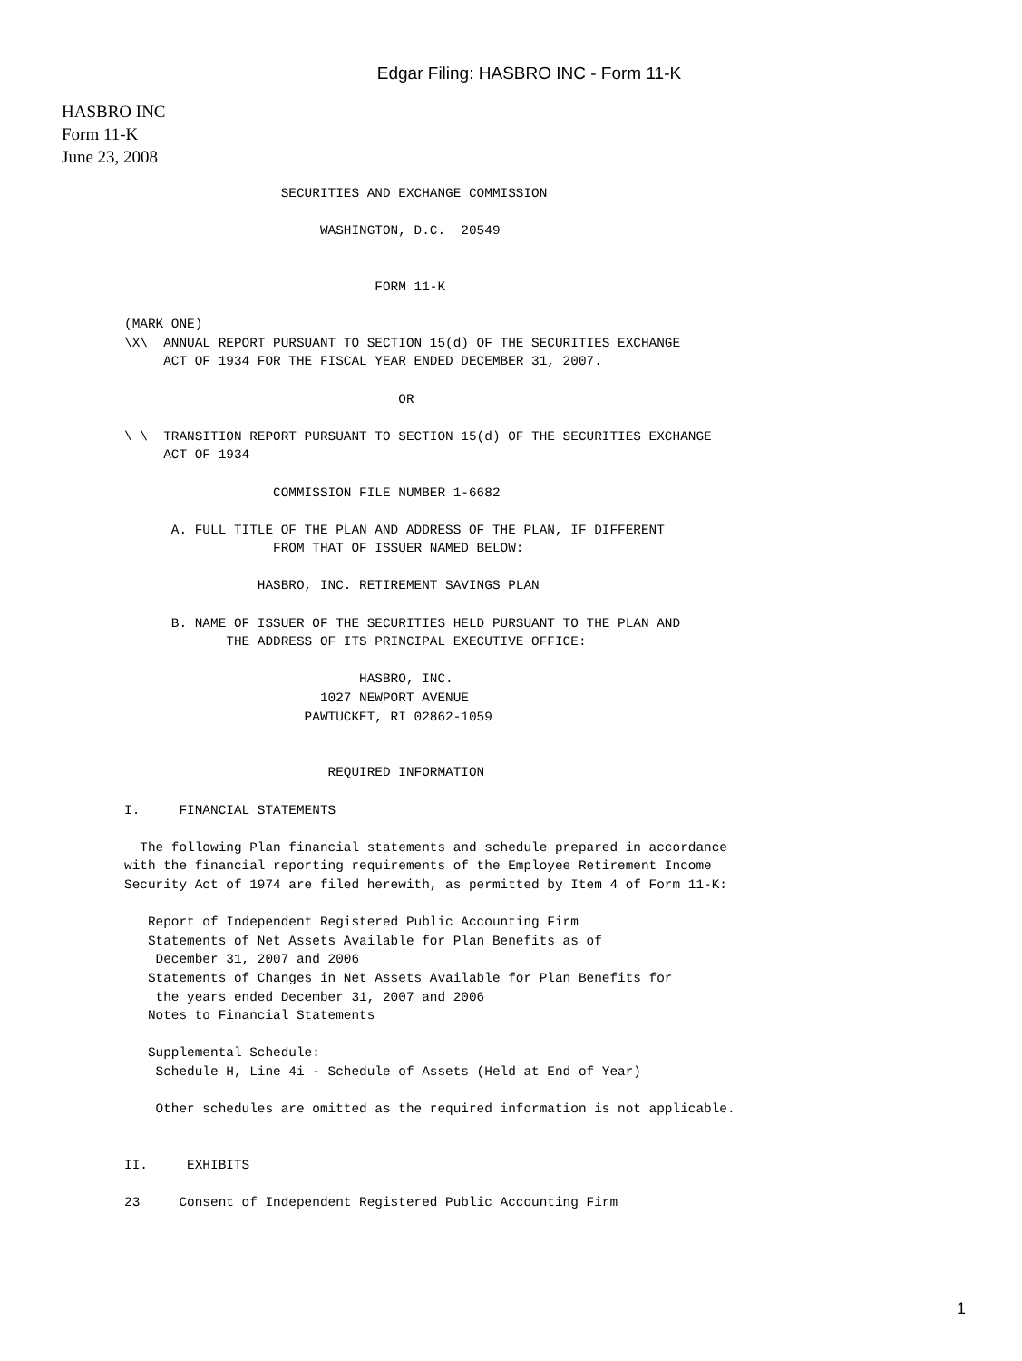Edgar Filing: HASBRO INC - Form 11-K
HASBRO INC
Form 11-K
June 23, 2008
                    SECURITIES AND EXCHANGE COMMISSION

                         WASHINGTON, D.C.  20549


                                FORM 11-K

(MARK ONE)
\X\  ANNUAL REPORT PURSUANT TO SECTION 15(d) OF THE SECURITIES EXCHANGE
     ACT OF 1934 FOR THE FISCAL YEAR ENDED DECEMBER 31, 2007.

                                   OR

\ \  TRANSITION REPORT PURSUANT TO SECTION 15(d) OF THE SECURITIES EXCHANGE
     ACT OF 1934

                   COMMISSION FILE NUMBER 1-6682

      A. FULL TITLE OF THE PLAN AND ADDRESS OF THE PLAN, IF DIFFERENT
                   FROM THAT OF ISSUER NAMED BELOW:

                 HASBRO, INC. RETIREMENT SAVINGS PLAN

      B. NAME OF ISSUER OF THE SECURITIES HELD PURSUANT TO THE PLAN AND
             THE ADDRESS OF ITS PRINCIPAL EXECUTIVE OFFICE:

                              HASBRO, INC.
                         1027 NEWPORT AVENUE
                       PAWTUCKET, RI 02862-1059


                          REQUIRED INFORMATION

I.     FINANCIAL STATEMENTS

  The following Plan financial statements and schedule prepared in accordance
with the financial reporting requirements of the Employee Retirement Income
Security Act of 1974 are filed herewith, as permitted by Item 4 of Form 11-K:

   Report of Independent Registered Public Accounting Firm
   Statements of Net Assets Available for Plan Benefits as of
    December 31, 2007 and 2006
   Statements of Changes in Net Assets Available for Plan Benefits for
    the years ended December 31, 2007 and 2006
   Notes to Financial Statements

   Supplemental Schedule:
    Schedule H, Line 4i - Schedule of Assets (Held at End of Year)

    Other schedules are omitted as the required information is not applicable.


II.     EXHIBITS

23     Consent of Independent Registered Public Accounting Firm
1